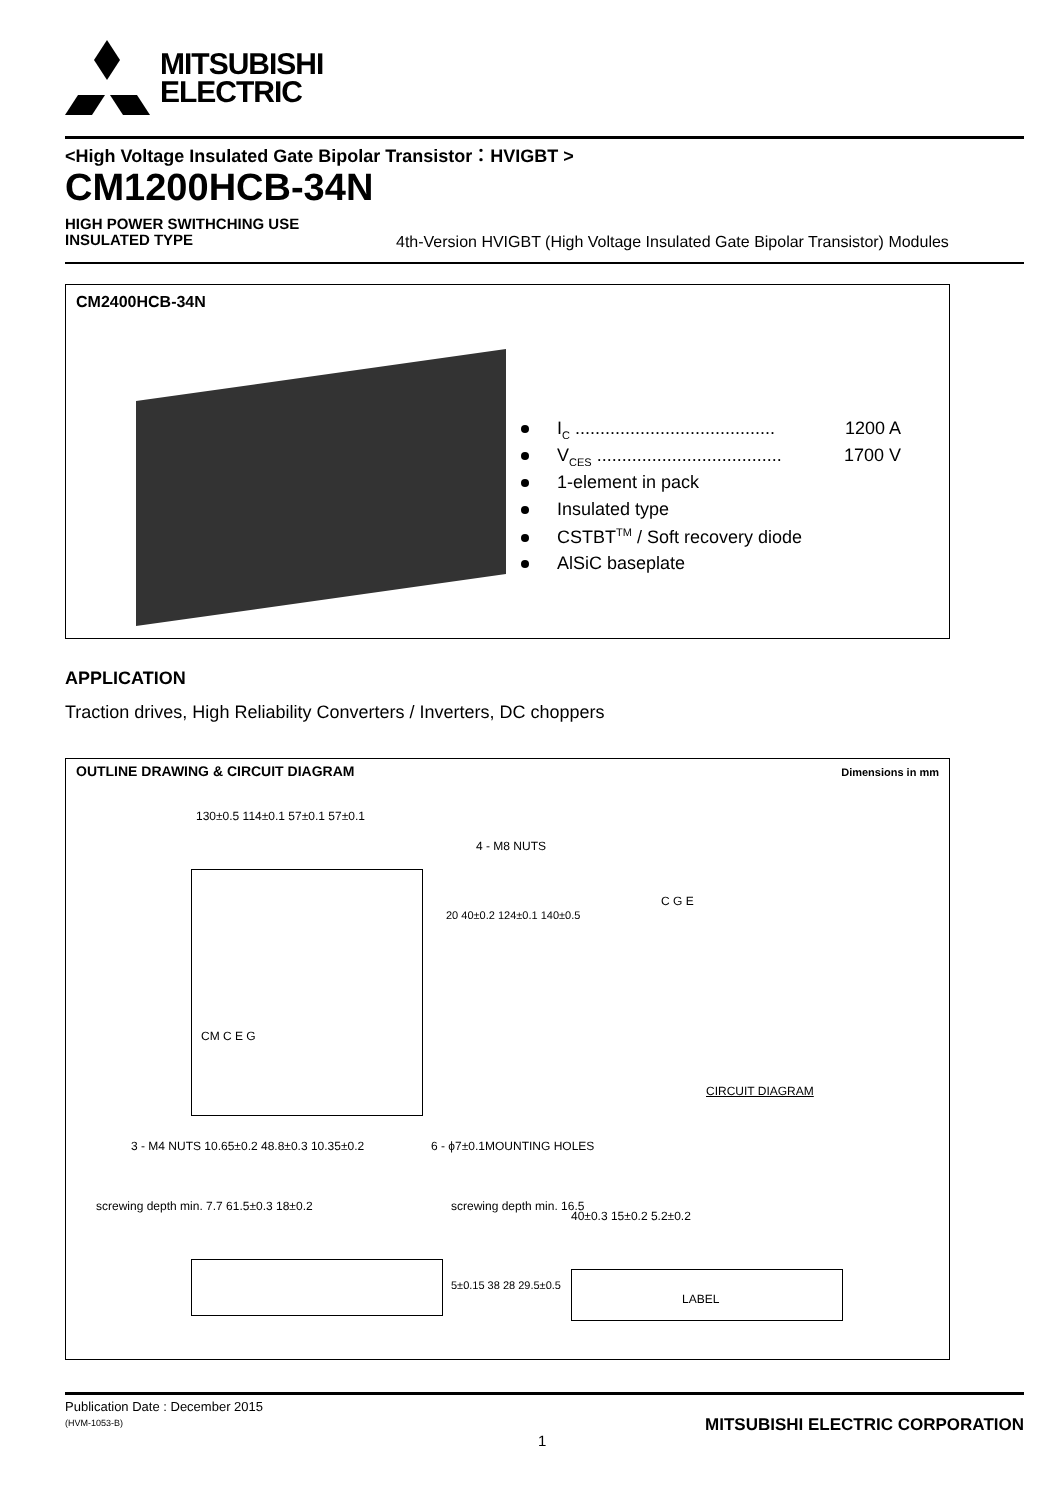MITSUBISHI
ELECTRIC
<High Voltage Insulated Gate Bipolar Transistor：HVIGBT >
CM1200HCB-34N
HIGH POWER SWITHCHING USE
INSULATED TYPE
4th-Version HVIGBT (High Voltage Insulated Gate Bipolar Transistor) Modules
CM2400HCB-34N
I<sub>C</sub> ........................................ 1200 A
V<sub>CES</sub> ..................................... 1700 V
1-element in pack
Insulated type
CSTBT<sup>TM</sup> / Soft recovery diode
AlSiC baseplate
APPLICATION
Traction drives, High Reliability Converters / Inverters, DC choppers
OUTLINE DRAWING & CIRCUIT DIAGRAM
Dimensions in mm
130±0.5 114±0.1 57±0.1 57±0.1
4 - M8 NUTS
CM C E G
20 40±0.2 124±0.1 140±0.5
3 - M4 NUTS 10.65±0.2 48.8±0.3 10.35±0.2
6 - ϕ7±0.1MOUNTING HOLES
C G E
CIRCUIT DIAGRAM
screwing depth min. 7.7 61.5±0.3 18±0.2
screwing depth min. 16.5
40±0.3 15±0.2 5.2±0.2
5±0.15 38 28 29.5±0.5 LABEL
Publication Date : December 2015
(HVM-1053-B)
1
MITSUBISHI ELECTRIC CORPORATION